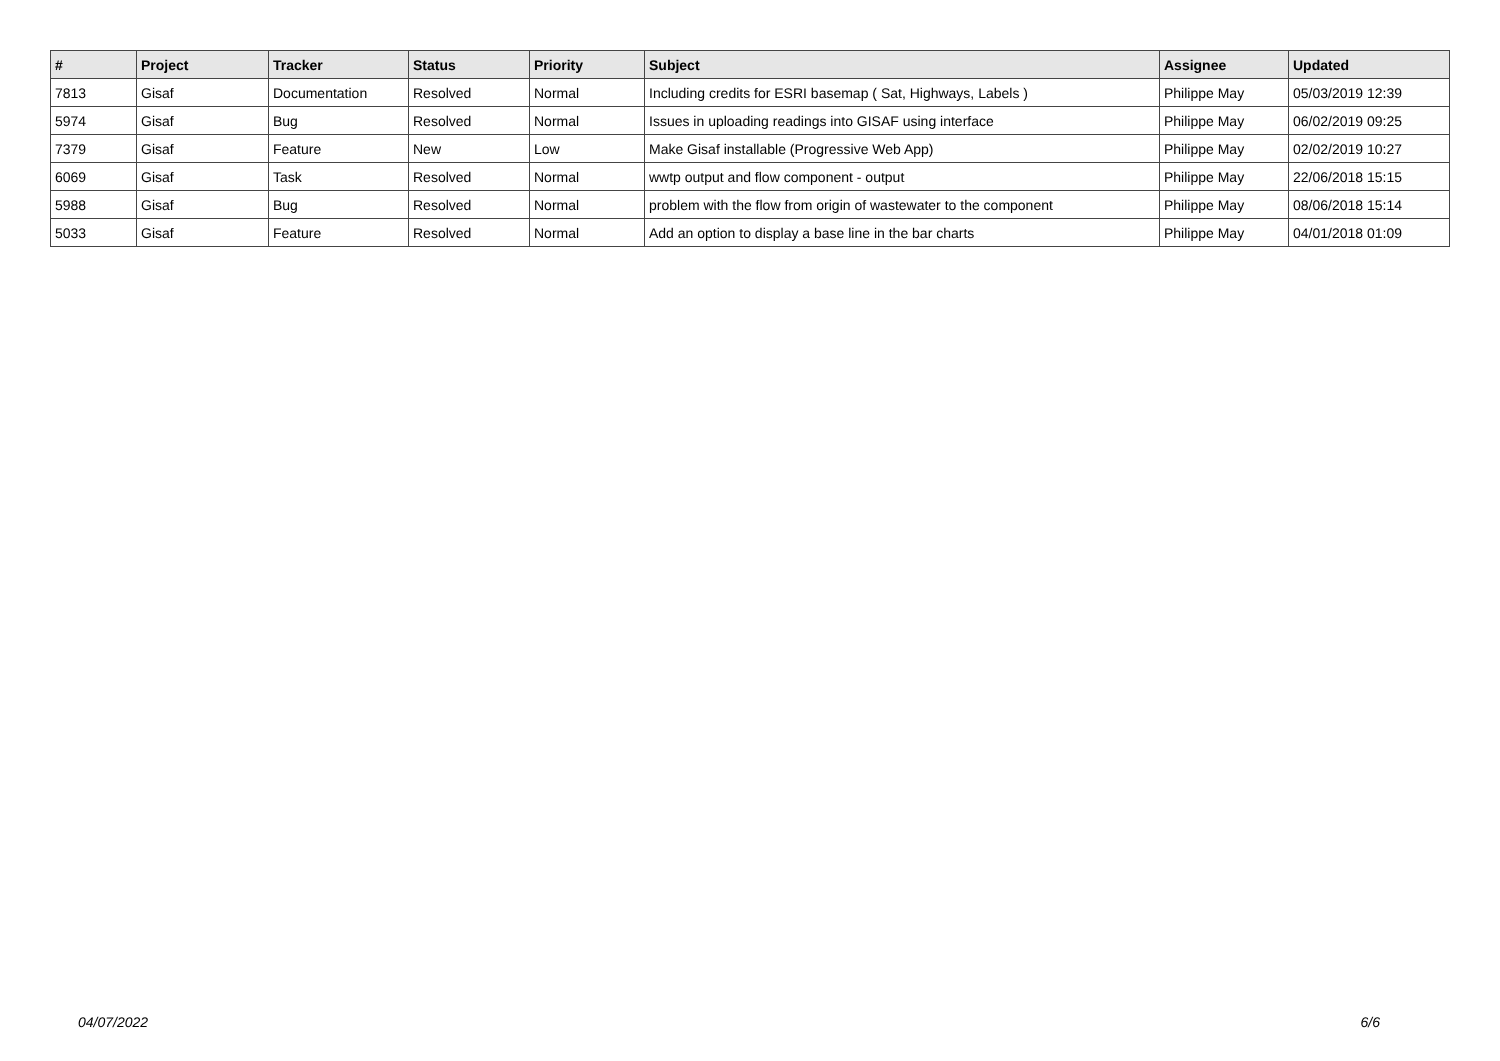| # | Project | Tracker | Status | Priority | Subject | Assignee | Updated |
| --- | --- | --- | --- | --- | --- | --- | --- |
| 7813 | Gisaf | Documentation | Resolved | Normal | Including credits for ESRI basemap ( Sat, Highways, Labels ) | Philippe May | 05/03/2019 12:39 |
| 5974 | Gisaf | Bug | Resolved | Normal | Issues in uploading readings into GISAF using interface | Philippe May | 06/02/2019 09:25 |
| 7379 | Gisaf | Feature | New | Low | Make Gisaf installable (Progressive Web App) | Philippe May | 02/02/2019 10:27 |
| 6069 | Gisaf | Task | Resolved | Normal | wwtp output and flow component - output | Philippe May | 22/06/2018 15:15 |
| 5988 | Gisaf | Bug | Resolved | Normal | problem with the flow from origin of wastewater to the component | Philippe May | 08/06/2018 15:14 |
| 5033 | Gisaf | Feature | Resolved | Normal | Add an option to display a base line in the bar charts | Philippe May | 04/01/2018 01:09 |
04/07/2022 6/6